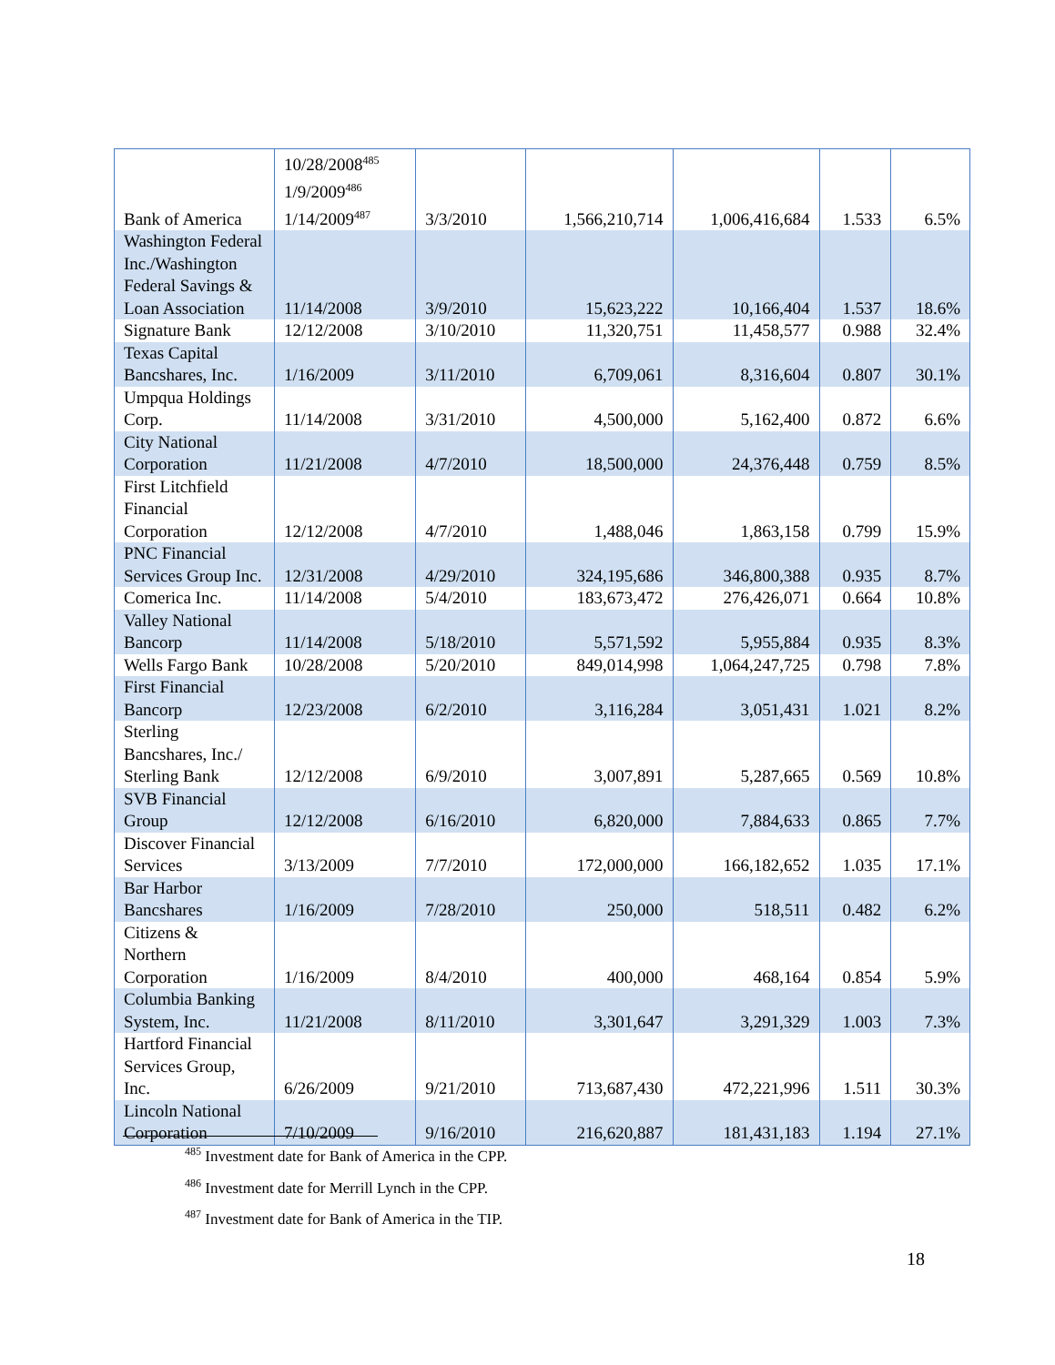| Bank of America | 10/28/2008<sup>485</sup> 1/9/2009<sup>486</sup> 1/14/2009<sup>487</sup> | 3/3/2010 | 1,566,210,714 | 1,006,416,684 | 1.533 | 6.5% |
| Washington Federal Inc./Washington Federal Savings & Loan Association | 11/14/2008 | 3/9/2010 | 15,623,222 | 10,166,404 | 1.537 | 18.6% |
| Signature Bank | 12/12/2008 | 3/10/2010 | 11,320,751 | 11,458,577 | 0.988 | 32.4% |
| Texas Capital Bancshares, Inc. | 1/16/2009 | 3/11/2010 | 6,709,061 | 8,316,604 | 0.807 | 30.1% |
| Umpqua Holdings Corp. | 11/14/2008 | 3/31/2010 | 4,500,000 | 5,162,400 | 0.872 | 6.6% |
| City National Corporation | 11/21/2008 | 4/7/2010 | 18,500,000 | 24,376,448 | 0.759 | 8.5% |
| First Litchfield Financial Corporation | 12/12/2008 | 4/7/2010 | 1,488,046 | 1,863,158 | 0.799 | 15.9% |
| PNC Financial Services Group Inc. | 12/31/2008 | 4/29/2010 | 324,195,686 | 346,800,388 | 0.935 | 8.7% |
| Comerica Inc. | 11/14/2008 | 5/4/2010 | 183,673,472 | 276,426,071 | 0.664 | 10.8% |
| Valley National Bancorp | 11/14/2008 | 5/18/2010 | 5,571,592 | 5,955,884 | 0.935 | 8.3% |
| Wells Fargo Bank | 10/28/2008 | 5/20/2010 | 849,014,998 | 1,064,247,725 | 0.798 | 7.8% |
| First Financial Bancorp | 12/23/2008 | 6/2/2010 | 3,116,284 | 3,051,431 | 1.021 | 8.2% |
| Sterling Bancshares, Inc./ Sterling Bank | 12/12/2008 | 6/9/2010 | 3,007,891 | 5,287,665 | 0.569 | 10.8% |
| SVB Financial Group | 12/12/2008 | 6/16/2010 | 6,820,000 | 7,884,633 | 0.865 | 7.7% |
| Discover Financial Services | 3/13/2009 | 7/7/2010 | 172,000,000 | 166,182,652 | 1.035 | 17.1% |
| Bar Harbor Bancshares | 1/16/2009 | 7/28/2010 | 250,000 | 518,511 | 0.482 | 6.2% |
| Citizens & Northern Corporation | 1/16/2009 | 8/4/2010 | 400,000 | 468,164 | 0.854 | 5.9% |
| Columbia Banking System, Inc. | 11/21/2008 | 8/11/2010 | 3,301,647 | 3,291,329 | 1.003 | 7.3% |
| Hartford Financial Services Group, Inc. | 6/26/2009 | 9/21/2010 | 713,687,430 | 472,221,996 | 1.511 | 30.3% |
| Lincoln National Corporation | 7/10/2009 | 9/16/2010 | 216,620,887 | 181,431,183 | 1.194 | 27.1% |
<sup>485</sup> Investment date for Bank of America in the CPP.
<sup>486</sup> Investment date for Merrill Lynch in the CPP.
<sup>487</sup> Investment date for Bank of America in the TIP.
18